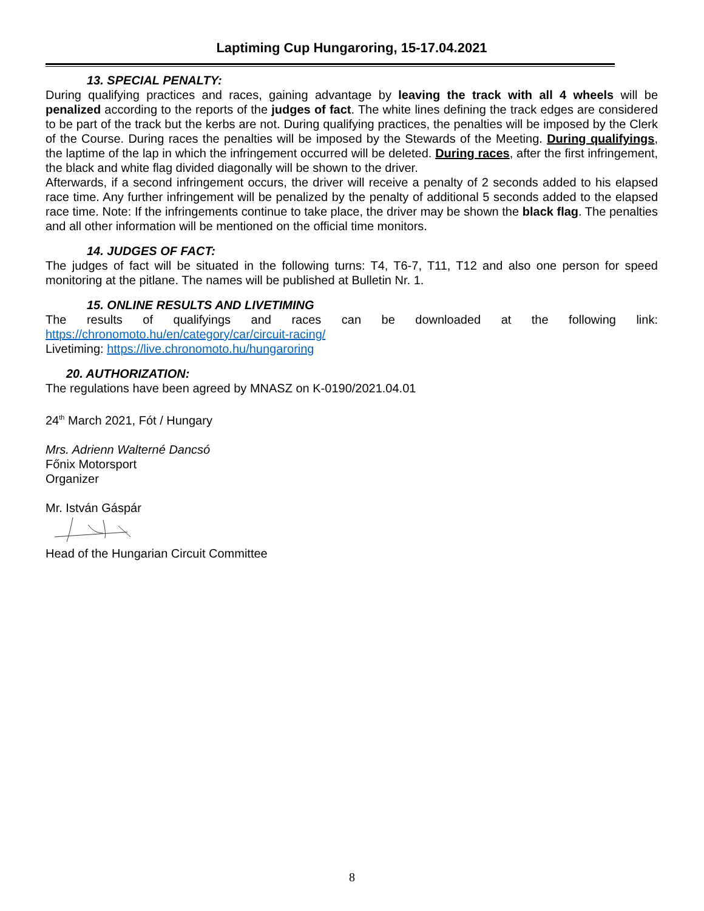Laptiming Cup Hungaroring, 15-17.04.2021
13. SPECIAL PENALTY:
During qualifying practices and races, gaining advantage by leaving the track with all 4 wheels will be penalized according to the reports of the judges of fact. The white lines defining the track edges are considered to be part of the track but the kerbs are not. During qualifying practices, the penalties will be imposed by the Clerk of the Course. During races the penalties will be imposed by the Stewards of the Meeting. During qualifyings, the laptime of the lap in which the infringement occurred will be deleted. During races, after the first infringement, the black and white flag divided diagonally will be shown to the driver.
Afterwards, if a second infringement occurs, the driver will receive a penalty of 2 seconds added to his elapsed race time. Any further infringement will be penalized by the penalty of additional 5 seconds added to the elapsed race time. Note: If the infringements continue to take place, the driver may be shown the black flag. The penalties and all other information will be mentioned on the official time monitors.
14. JUDGES OF FACT:
The judges of fact will be situated in the following turns: T4, T6-7, T11, T12 and also one person for speed monitoring at the pitlane. The names will be published at Bulletin Nr. 1.
15. ONLINE RESULTS AND LIVETIMING
The results of qualifyings and races can be downloaded at the following link:
https://chronomoto.hu/en/category/car/circuit-racing/
Livetiming: https://live.chronomoto.hu/hungaroring
20. AUTHORIZATION:
The regulations have been agreed by MNASZ on K-0190/2021.04.01
24<sup>th</sup> March 2021, Fót / Hungary
Mrs. Adrienn Walterné Dancsó
Főnix Motorsport
Organizer
Mr. István Gáspár
Head of the Hungarian Circuit Committee
8